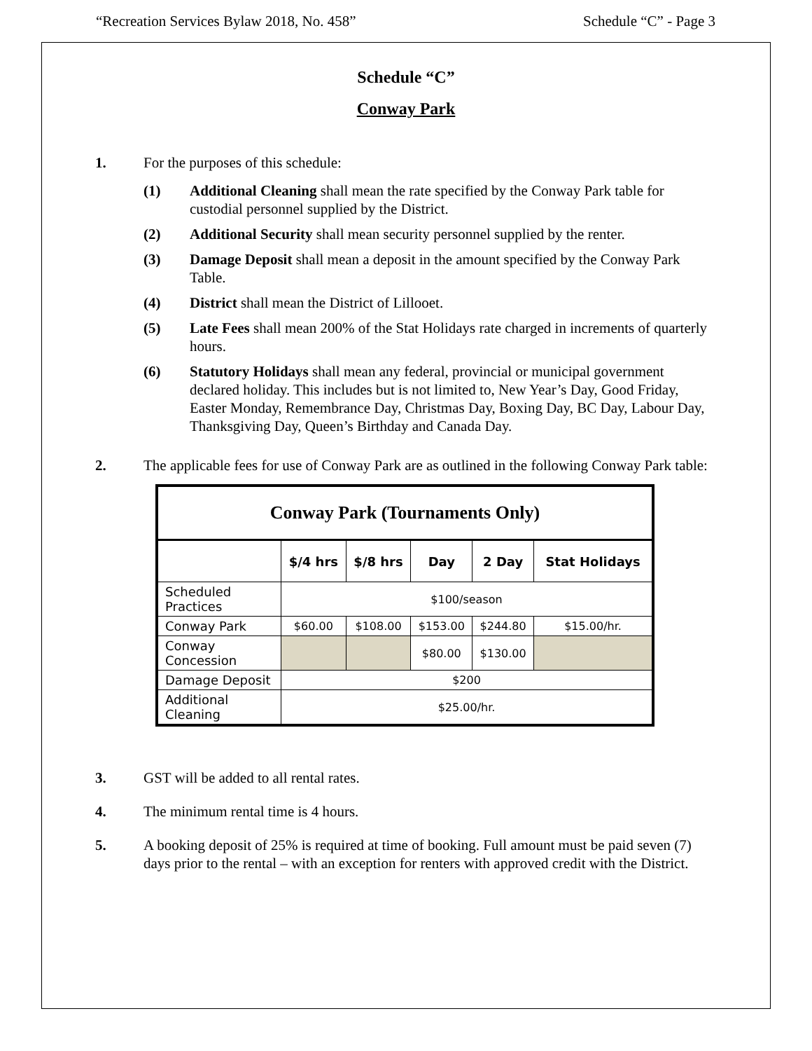“Recreation Services Bylaw 2018, No. 458” Schedule “C” - Page 3
Schedule “C”
Conway Park
1. For the purposes of this schedule:
(1) Additional Cleaning shall mean the rate specified by the Conway Park table for custodial personnel supplied by the District.
(2) Additional Security shall mean security personnel supplied by the renter.
(3) Damage Deposit shall mean a deposit in the amount specified by the Conway Park Table.
(4) District shall mean the District of Lillooet.
(5) Late Fees shall mean 200% of the Stat Holidays rate charged in increments of quarterly hours.
(6) Statutory Holidays shall mean any federal, provincial or municipal government declared holiday. This includes but is not limited to, New Year’s Day, Good Friday, Easter Monday, Remembrance Day, Christmas Day, Boxing Day, BC Day, Labour Day, Thanksgiving Day, Queen’s Birthday and Canada Day.
2. The applicable fees for use of Conway Park are as outlined in the following Conway Park table:
| Conway Park (Tournaments Only) | | | | | |
| | $/4 hrs | $/8 hrs | Day | 2 Day | Stat Holidays |
| Scheduled Practices | $100/season | | | | |
| Conway Park | $60.00 | $108.00 | $153.00 | $244.80 | $15.00/hr. |
| Conway Concession | | | $80.00 | $130.00 | |
| Damage Deposit | $200 | | | | |
| Additional Cleaning | $25.00/hr. | | | | |
3. GST will be added to all rental rates.
4. The minimum rental time is 4 hours.
5. A booking deposit of 25% is required at time of booking. Full amount must be paid seven (7) days prior to the rental – with an exception for renters with approved credit with the District.